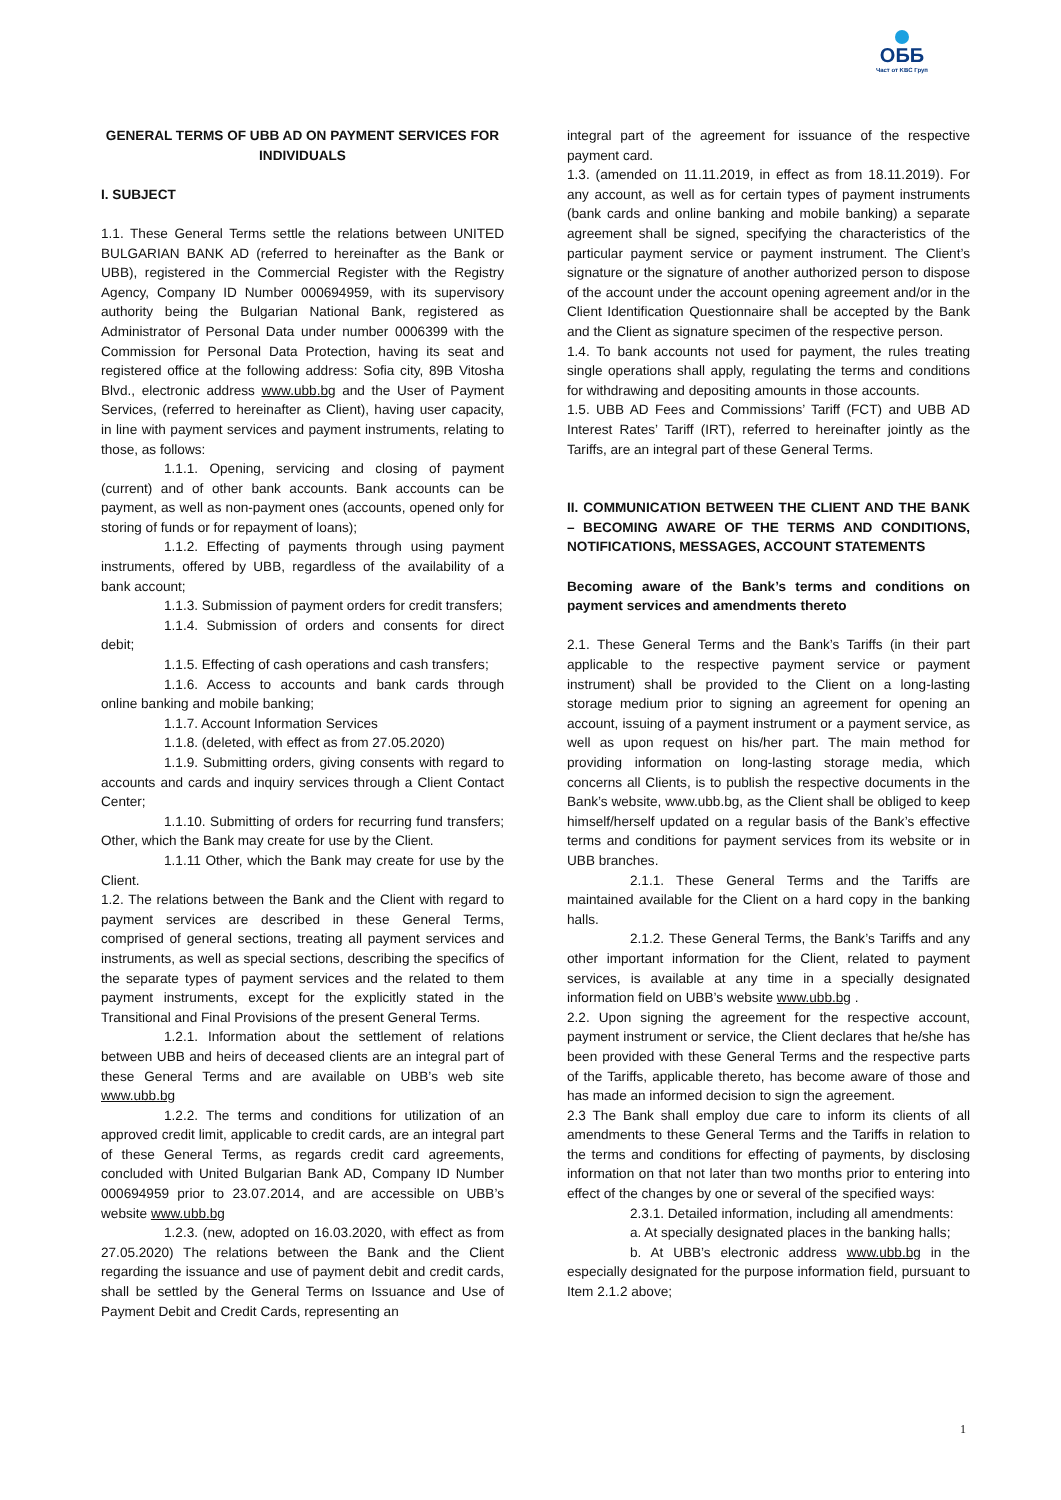ОББ
Част от KBC Груп
GENERAL TERMS OF UBB AD ON PAYMENT SERVICES FOR INDIVIDUALS
I. SUBJECT
1.1. These General Terms settle the relations between UNITED BULGARIAN BANK AD (referred to hereinafter as the Bank or UBB), registered in the Commercial Register with the Registry Agency, Company ID Number 000694959, with its supervisory authority being the Bulgarian National Bank, registered as Administrator of Personal Data under number 0006399 with the Commission for Personal Data Protection, having its seat and registered office at the following address: Sofia city, 89B Vitosha Blvd., electronic address www.ubb.bg and the User of Payment Services, (referred to hereinafter as Client), having user capacity, in line with payment services and payment instruments, relating to those, as follows:
1.1.1. Opening, servicing and closing of payment (current) and of other bank accounts. Bank accounts can be payment, as well as non-payment ones (accounts, opened only for storing of funds or for repayment of loans);
1.1.2. Effecting of payments through using payment instruments, offered by UBB, regardless of the availability of a bank account;
1.1.3. Submission of payment orders for credit transfers;
1.1.4. Submission of orders and consents for direct debit;
1.1.5. Effecting of cash operations and cash transfers;
1.1.6. Access to accounts and bank cards through online banking and mobile banking;
1.1.7. Account Information Services
1.1.8. (deleted, with effect as from 27.05.2020)
1.1.9. Submitting orders, giving consents with regard to accounts and cards and inquiry services through a Client Contact Center;
1.1.10. Submitting of orders for recurring fund transfers; Other, which the Bank may create for use by the Client.
1.1.11 Other, which the Bank may create for use by the Client.
1.2. The relations between the Bank and the Client with regard to payment services are described in these General Terms, comprised of general sections, treating all payment services and instruments, as well as special sections, describing the specifics of the separate types of payment services and the related to them payment instruments, except for the explicitly stated in the Transitional and Final Provisions of the present General Terms.
1.2.1. Information about the settlement of relations between UBB and heirs of deceased clients are an integral part of these General Terms and are available on UBB’s web site www.ubb.bg
1.2.2. The terms and conditions for utilization of an approved credit limit, applicable to credit cards, are an integral part of these General Terms, as regards credit card agreements, concluded with United Bulgarian Bank AD, Company ID Number 000694959 prior to 23.07.2014, and are accessible on UBB’s website www.ubb.bg
1.2.3. (new, adopted on 16.03.2020, with effect as from 27.05.2020) The relations between the Bank and the Client regarding the issuance and use of payment debit and credit cards, shall be settled by the General Terms on Issuance and Use of Payment Debit and Credit Cards, representing an
integral part of the agreement for issuance of the respective payment card.
1.3. (amended on 11.11.2019, in effect as from 18.11.2019). For any account, as well as for certain types of payment instruments (bank cards and online banking and mobile banking) a separate agreement shall be signed, specifying the characteristics of the particular payment service or payment instrument. The Client’s signature or the signature of another authorized person to dispose of the account under the account opening agreement and/or in the Client Identification Questionnaire shall be accepted by the Bank and the Client as signature specimen of the respective person.
1.4. To bank accounts not used for payment, the rules treating single operations shall apply, regulating the terms and conditions for withdrawing and depositing amounts in those accounts.
1.5. UBB AD Fees and Commissions’ Tariff (FCT) and UBB AD Interest Rates’ Tariff (IRT), referred to hereinafter jointly as the Tariffs, are an integral part of these General Terms.
II. COMMUNICATION BETWEEN THE CLIENT AND THE BANK – BECOMING AWARE OF THE TERMS AND CONDITIONS, NOTIFICATIONS, MESSAGES, ACCOUNT STATEMENTS
Becoming aware of the Bank’s terms and conditions on payment services and amendments thereto
2.1. These General Terms and the Bank’s Tariffs (in their part applicable to the respective payment service or payment instrument) shall be provided to the Client on a long-lasting storage medium prior to signing an agreement for opening an account, issuing of a payment instrument or a payment service, as well as upon request on his/her part. The main method for providing information on long-lasting storage media, which concerns all Clients, is to publish the respective documents in the Bank’s website, www.ubb.bg, as the Client shall be obliged to keep himself/herself updated on a regular basis of the Bank’s effective terms and conditions for payment services from its website or in UBB branches.
2.1.1. These General Terms and the Tariffs are maintained available for the Client on a hard copy in the banking halls.
2.1.2. These General Terms, the Bank’s Tariffs and any other important information for the Client, related to payment services, is available at any time in a specially designated information field on UBB’s website www.ubb.bg .
2.2. Upon signing the agreement for the respective account, payment instrument or service, the Client declares that he/she has been provided with these General Terms and the respective parts of the Tariffs, applicable thereto, has become aware of those and has made an informed decision to sign the agreement.
2.3 The Bank shall employ due care to inform its clients of all amendments to these General Terms and the Tariffs in relation to the terms and conditions for effecting of payments, by disclosing information on that not later than two months prior to entering into effect of the changes by one or several of the specified ways:
2.3.1. Detailed information, including all amendments:
a. At specially designated places in the banking halls;
b. At UBB’s electronic address www.ubb.bg in the especially designated for the purpose information field, pursuant to Item 2.1.2 above;
1